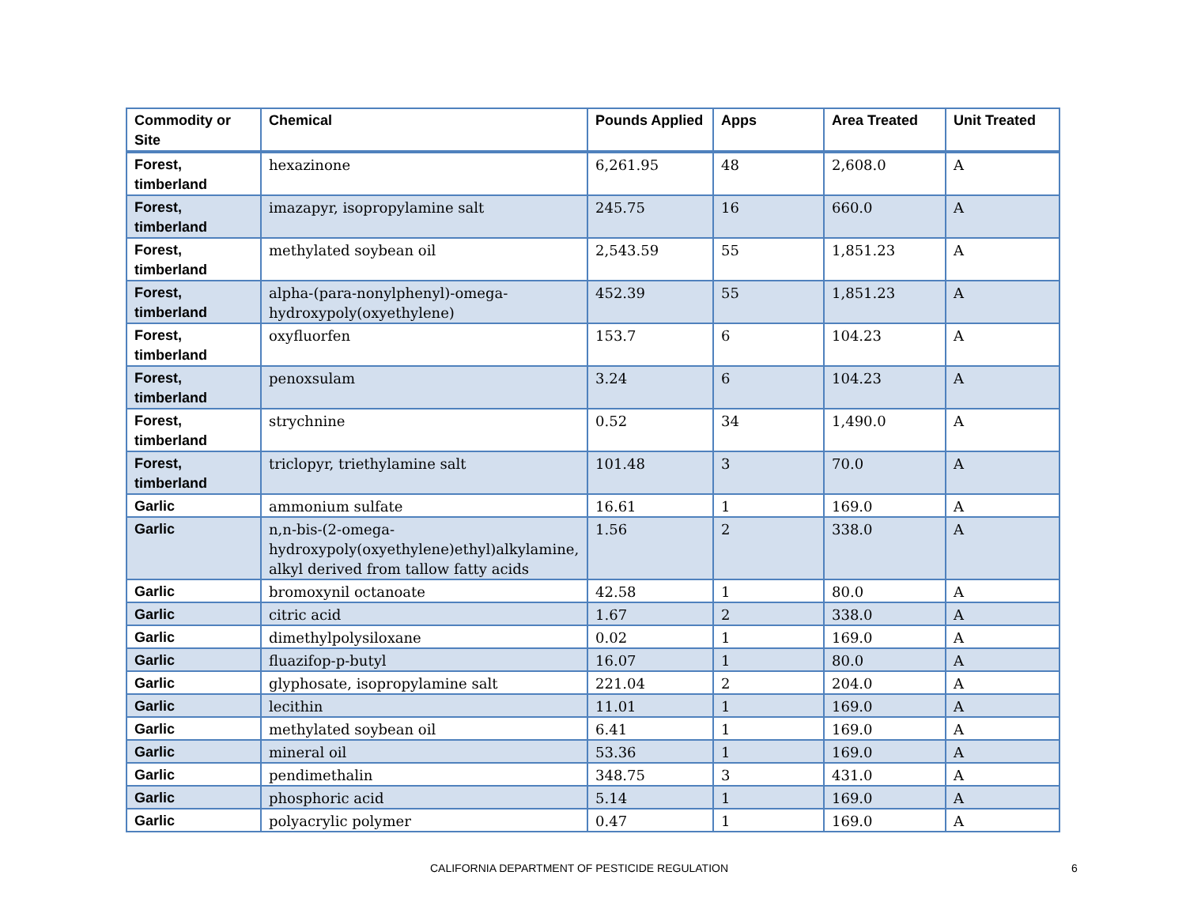| Commodity or Site | Chemical | Pounds Applied | Apps | Area Treated | Unit Treated |
| --- | --- | --- | --- | --- | --- |
| Forest, timberland | hexazinone | 6,261.95 | 48 | 2,608.0 | A |
| Forest, timberland | imazapyr, isopropylamine salt | 245.75 | 16 | 660.0 | A |
| Forest, timberland | methylated soybean oil | 2,543.59 | 55 | 1,851.23 | A |
| Forest, timberland | alpha-(para-nonylphenyl)-omega-hydroxypoly(oxyethylene) | 452.39 | 55 | 1,851.23 | A |
| Forest, timberland | oxyfluorfen | 153.7 | 6 | 104.23 | A |
| Forest, timberland | penoxsulam | 3.24 | 6 | 104.23 | A |
| Forest, timberland | strychnine | 0.52 | 34 | 1,490.0 | A |
| Forest, timberland | triclopyr, triethylamine salt | 101.48 | 3 | 70.0 | A |
| Garlic | ammonium sulfate | 16.61 | 1 | 169.0 | A |
| Garlic | n,n-bis-(2-omega-hydroxypoly(oxyethylene)ethyl)alkylamine, alkyl derived from tallow fatty acids | 1.56 | 2 | 338.0 | A |
| Garlic | bromoxynil octanoate | 42.58 | 1 | 80.0 | A |
| Garlic | citric acid | 1.67 | 2 | 338.0 | A |
| Garlic | dimethylpolysiloxane | 0.02 | 1 | 169.0 | A |
| Garlic | fluazifop-p-butyl | 16.07 | 1 | 80.0 | A |
| Garlic | glyphosate, isopropylamine salt | 221.04 | 2 | 204.0 | A |
| Garlic | lecithin | 11.01 | 1 | 169.0 | A |
| Garlic | methylated soybean oil | 6.41 | 1 | 169.0 | A |
| Garlic | mineral oil | 53.36 | 1 | 169.0 | A |
| Garlic | pendimethalin | 348.75 | 3 | 431.0 | A |
| Garlic | phosphoric acid | 5.14 | 1 | 169.0 | A |
| Garlic | polyacrylic polymer | 0.47 | 1 | 169.0 | A |
CALIFORNIA DEPARTMENT OF PESTICIDE REGULATION 6